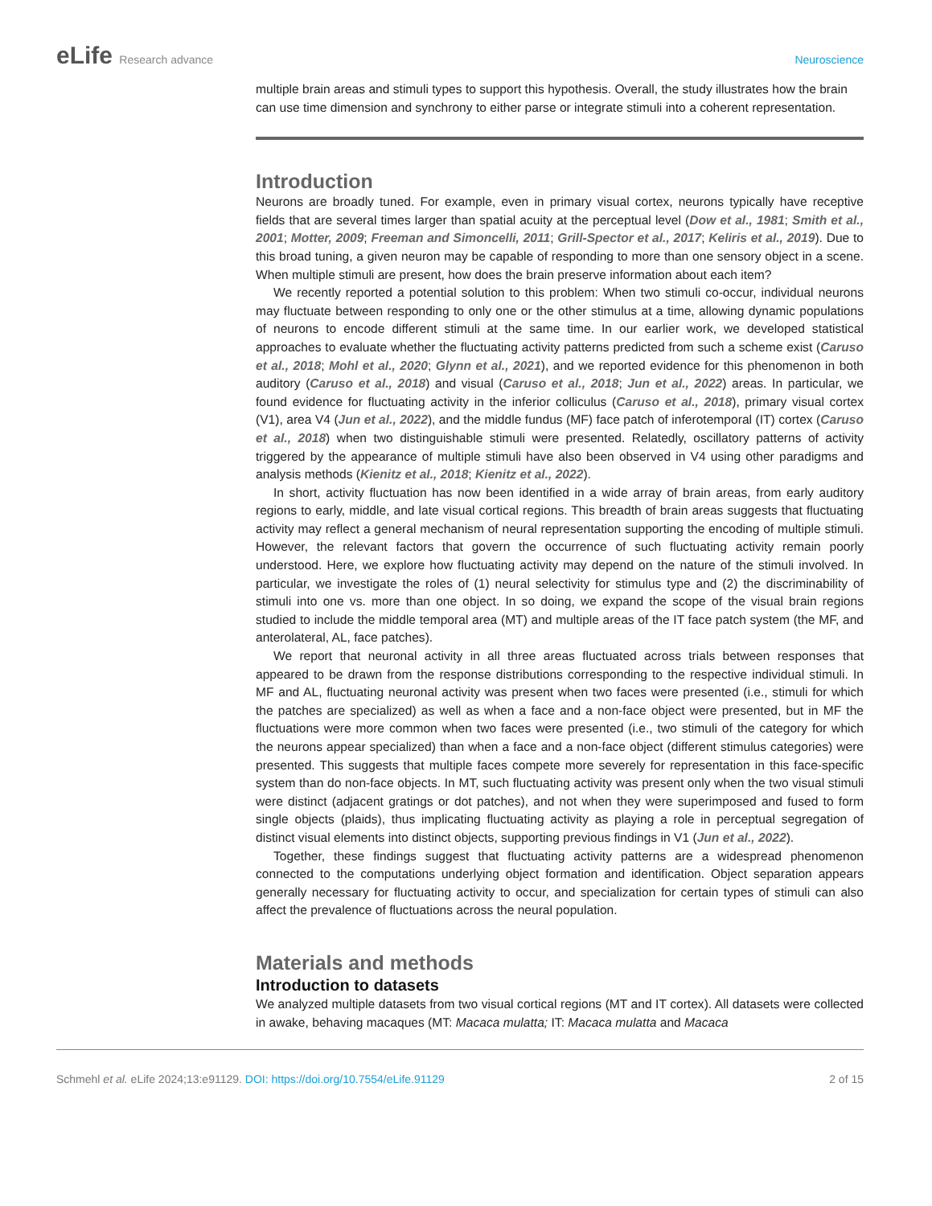eLife Research advance Neuroscience
multiple brain areas and stimuli types to support this hypothesis. Overall, the study illustrates how the brain can use time dimension and synchrony to either parse or integrate stimuli into a coherent representation.
Introduction
Neurons are broadly tuned. For example, even in primary visual cortex, neurons typically have receptive fields that are several times larger than spatial acuity at the perceptual level (Dow et al., 1981; Smith et al., 2001; Motter, 2009; Freeman and Simoncelli, 2011; Grill-Spector et al., 2017; Keliris et al., 2019). Due to this broad tuning, a given neuron may be capable of responding to more than one sensory object in a scene. When multiple stimuli are present, how does the brain preserve information about each item?
We recently reported a potential solution to this problem: When two stimuli co-occur, individual neurons may fluctuate between responding to only one or the other stimulus at a time, allowing dynamic populations of neurons to encode different stimuli at the same time. In our earlier work, we developed statistical approaches to evaluate whether the fluctuating activity patterns predicted from such a scheme exist (Caruso et al., 2018; Mohl et al., 2020; Glynn et al., 2021), and we reported evidence for this phenomenon in both auditory (Caruso et al., 2018) and visual (Caruso et al., 2018; Jun et al., 2022) areas. In particular, we found evidence for fluctuating activity in the inferior colliculus (Caruso et al., 2018), primary visual cortex (V1), area V4 (Jun et al., 2022), and the middle fundus (MF) face patch of inferotemporal (IT) cortex (Caruso et al., 2018) when two distinguishable stimuli were presented. Relatedly, oscillatory patterns of activity triggered by the appearance of multiple stimuli have also been observed in V4 using other paradigms and analysis methods (Kienitz et al., 2018; Kienitz et al., 2022).
In short, activity fluctuation has now been identified in a wide array of brain areas, from early auditory regions to early, middle, and late visual cortical regions. This breadth of brain areas suggests that fluctuating activity may reflect a general mechanism of neural representation supporting the encoding of multiple stimuli. However, the relevant factors that govern the occurrence of such fluctuating activity remain poorly understood. Here, we explore how fluctuating activity may depend on the nature of the stimuli involved. In particular, we investigate the roles of (1) neural selectivity for stimulus type and (2) the discriminability of stimuli into one vs. more than one object. In so doing, we expand the scope of the visual brain regions studied to include the middle temporal area (MT) and multiple areas of the IT face patch system (the MF, and anterolateral, AL, face patches).
We report that neuronal activity in all three areas fluctuated across trials between responses that appeared to be drawn from the response distributions corresponding to the respective individual stimuli. In MF and AL, fluctuating neuronal activity was present when two faces were presented (i.e., stimuli for which the patches are specialized) as well as when a face and a non-face object were presented, but in MF the fluctuations were more common when two faces were presented (i.e., two stimuli of the category for which the neurons appear specialized) than when a face and a non-face object (different stimulus categories) were presented. This suggests that multiple faces compete more severely for representation in this face-specific system than do non-face objects. In MT, such fluctuating activity was present only when the two visual stimuli were distinct (adjacent gratings or dot patches), and not when they were superimposed and fused to form single objects (plaids), thus implicating fluctuating activity as playing a role in perceptual segregation of distinct visual elements into distinct objects, supporting previous findings in V1 (Jun et al., 2022).
Together, these findings suggest that fluctuating activity patterns are a widespread phenomenon connected to the computations underlying object formation and identification. Object separation appears generally necessary for fluctuating activity to occur, and specialization for certain types of stimuli can also affect the prevalence of fluctuations across the neural population.
Materials and methods
Introduction to datasets
We analyzed multiple datasets from two visual cortical regions (MT and IT cortex). All datasets were collected in awake, behaving macaques (MT: Macaca mulatta; IT: Macaca mulatta and Macaca
Schmehl et al. eLife 2024;13:e91129. DOI: https://doi.org/10.7554/eLife.91129
2 of 15